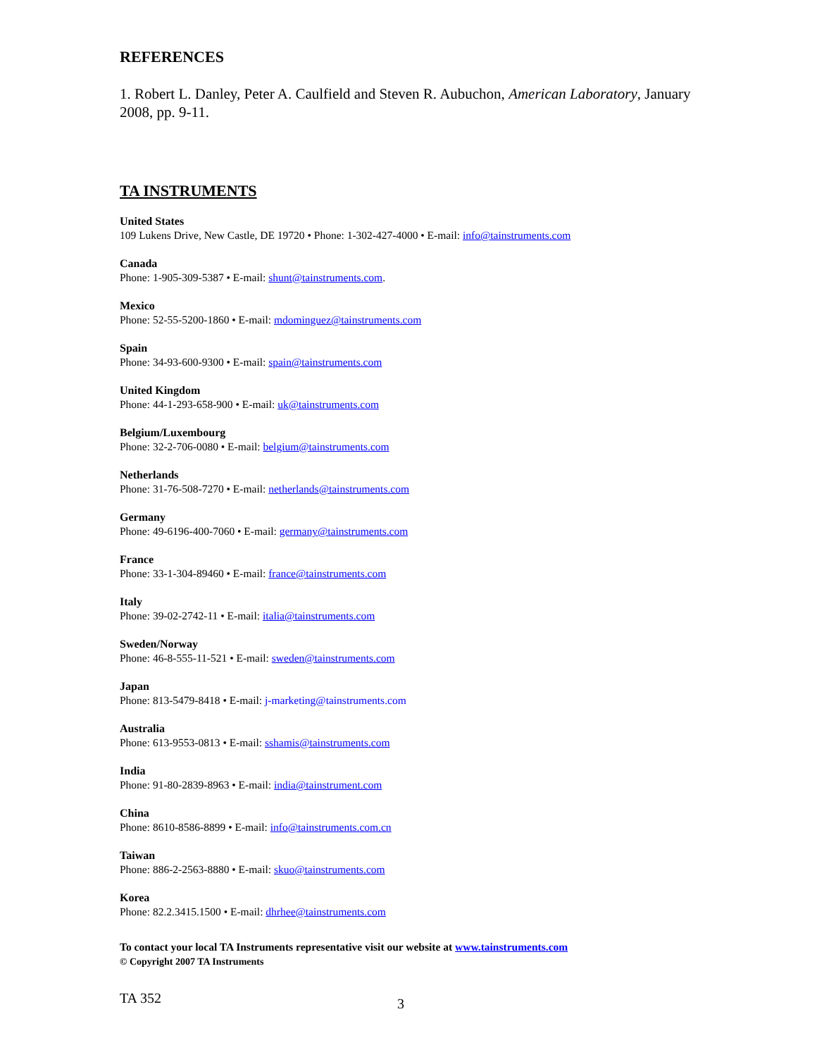REFERENCES
1. Robert L. Danley, Peter A. Caulfield and Steven R. Aubuchon, American Laboratory, January 2008, pp. 9-11.
TA INSTRUMENTS
United States
109 Lukens Drive, New Castle, DE 19720 • Phone: 1-302-427-4000 • E-mail: info@tainstruments.com
Canada
Phone: 1-905-309-5387 • E-mail: shunt@tainstruments.com.
Mexico
Phone: 52-55-5200-1860 • E-mail: mdominguez@tainstruments.com
Spain
Phone: 34-93-600-9300 • E-mail: spain@tainstruments.com
United Kingdom
Phone: 44-1-293-658-900 • E-mail: uk@tainstruments.com
Belgium/Luxembourg
Phone: 32-2-706-0080 • E-mail: belgium@tainstruments.com
Netherlands
Phone: 31-76-508-7270 • E-mail: netherlands@tainstruments.com
Germany
Phone: 49-6196-400-7060 • E-mail: germany@tainstruments.com
France
Phone: 33-1-304-89460 • E-mail: france@tainstruments.com
Italy
Phone: 39-02-2742-11 • E-mail: italia@tainstruments.com
Sweden/Norway
Phone: 46-8-555-11-521 • E-mail: sweden@tainstruments.com
Japan
Phone: 813-5479-8418 • E-mail: j-marketing@tainstruments.com
Australia
Phone: 613-9553-0813 • E-mail: sshamis@tainstruments.com
India
Phone: 91-80-2839-8963 • E-mail: india@tainstrument.com
China
Phone: 8610-8586-8899 • E-mail: info@tainstruments.com.cn
Taiwan
Phone: 886-2-2563-8880 • E-mail: skuo@tainstruments.com
Korea
Phone: 82.2.3415.1500 • E-mail: dhrhee@tainstruments.com
To contact your local TA Instruments representative visit our website at www.tainstruments.com
© Copyright 2007 TA Instruments
TA 352 3